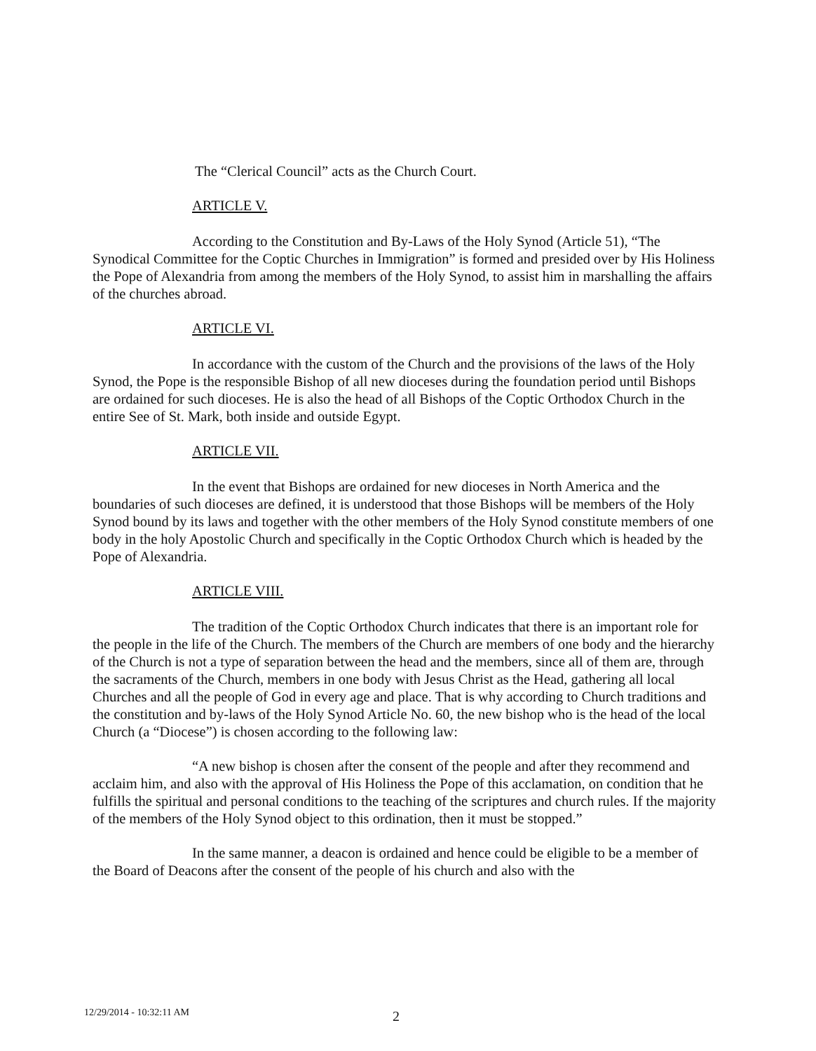The “Clerical Council” acts as the Church Court.
ARTICLE V.
According to the Constitution and By-Laws of the Holy Synod (Article 51), “The Synodical Committee for the Coptic Churches in Immigration” is formed and presided over by His Holiness the Pope of Alexandria from among the members of the Holy Synod, to assist him in marshalling the affairs of the churches abroad.
ARTICLE VI.
In accordance with the custom of the Church and the provisions of the laws of the Holy Synod, the Pope is the responsible Bishop of all new dioceses during the foundation period until Bishops are ordained for such dioceses. He is also the head of all Bishops of the Coptic Orthodox Church in the entire See of St. Mark, both inside and outside Egypt.
ARTICLE VII.
In the event that Bishops are ordained for new dioceses in North America and the boundaries of such dioceses are defined, it is understood that those Bishops will be members of the Holy Synod bound by its laws and together with the other members of the Holy Synod constitute members of one body in the holy Apostolic Church and specifically in the Coptic Orthodox Church which is headed by the Pope of Alexandria.
ARTICLE VIII.
The tradition of the Coptic Orthodox Church indicates that there is an important role for the people in the life of the Church. The members of the Church are members of one body and the hierarchy of the Church is not a type of separation between the head and the members, since all of them are, through the sacraments of the Church, members in one body with Jesus Christ as the Head, gathering all local Churches and all the people of God in every age and place. That is why according to Church traditions and the constitution and by-laws of the Holy Synod Article No. 60, the new bishop who is the head of the local Church (a “Diocese”) is chosen according to the following law:
“A new bishop is chosen after the consent of the people and after they recommend and acclaim him, and also with the approval of His Holiness the Pope of this acclamation, on condition that he fulfills the spiritual and personal conditions to the teaching of the scriptures and church rules. If the majority of the members of the Holy Synod object to this ordination, then it must be stopped.”
In the same manner, a deacon is ordained and hence could be eligible to be a member of the Board of Deacons after the consent of the people of his church and also with the
12/29/2014 - 10:32:11 AM 2